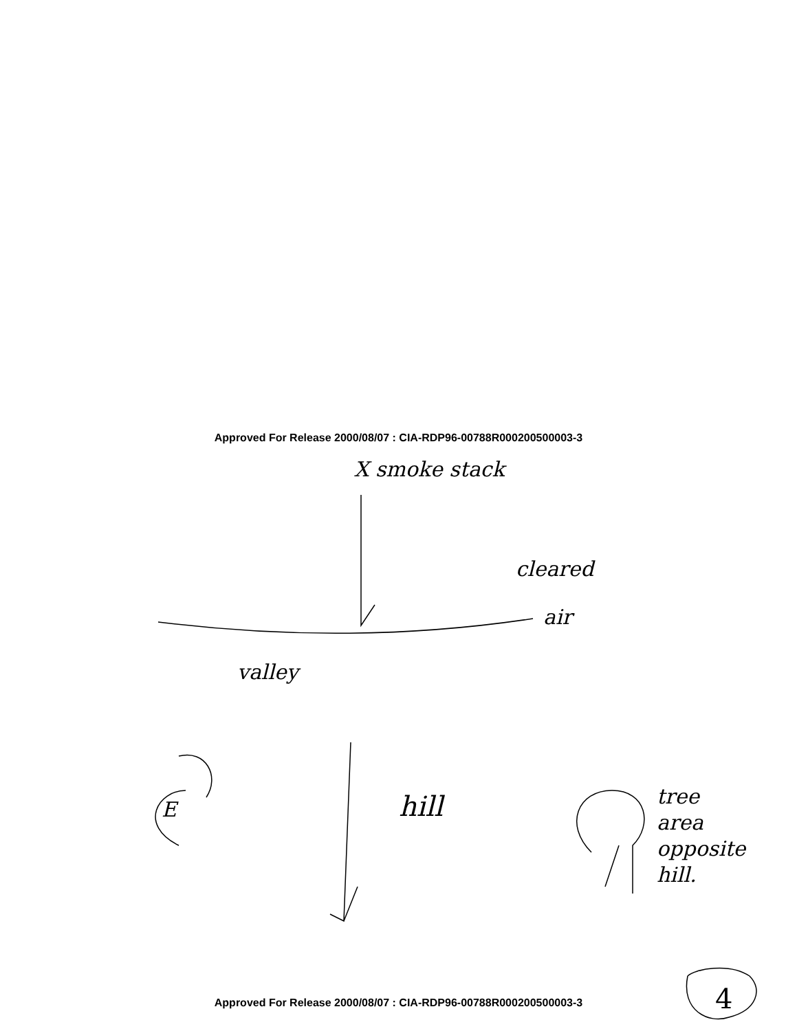Approved For Release 2000/08/07 : CIA-RDP96-00788R000200500003-3
X smoke stack
cleared
air
valley
E hill
tree
area
opposite
hill.
4
Approved For Release 2000/08/07 : CIA-RDP96-00788R000200500003-3